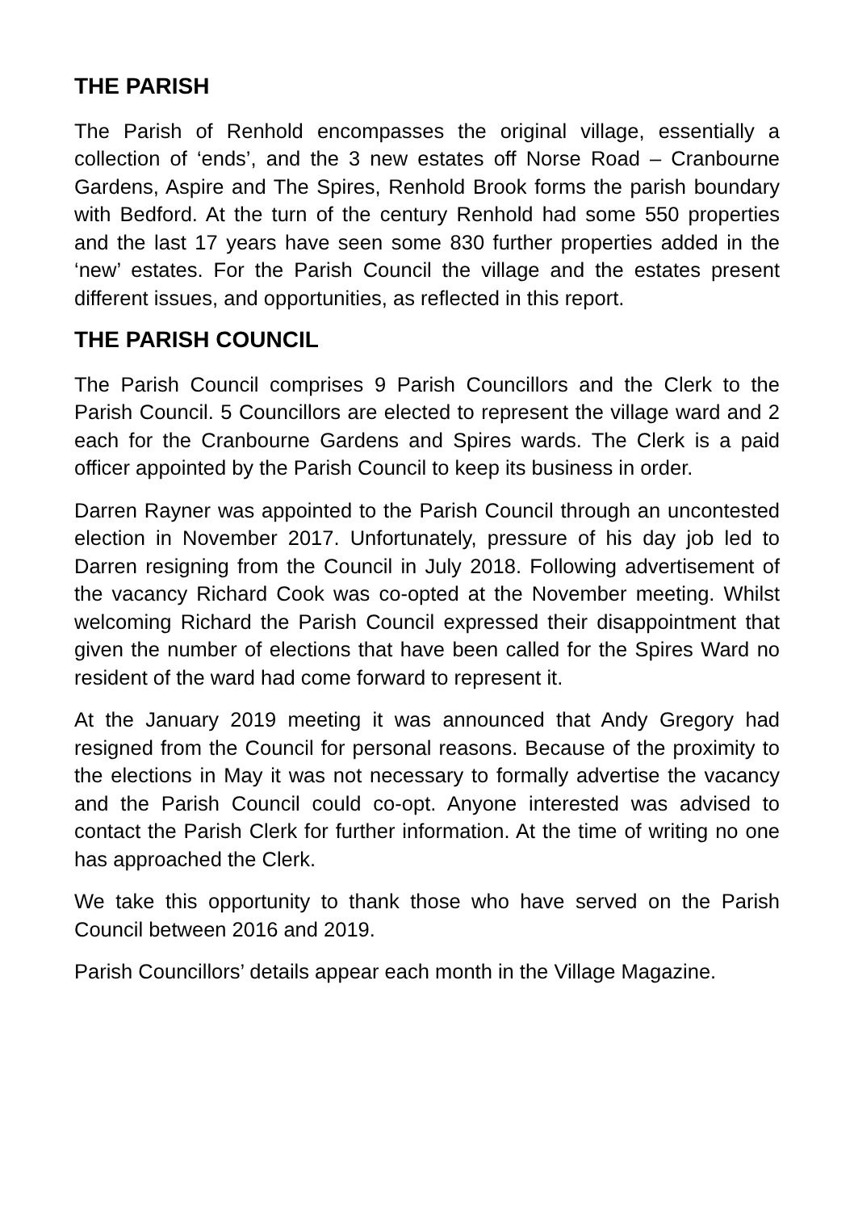THE PARISH
The Parish of Renhold encompasses the original village, essentially a collection of ‘ends’, and the 3 new estates off Norse Road – Cranbourne Gardens, Aspire and The Spires, Renhold Brook forms the parish boundary with Bedford. At the turn of the century Renhold had some 550 properties and the last 17 years have seen some 830 further properties added in the ‘new’ estates. For the Parish Council the village and the estates present different issues, and opportunities, as reflected in this report.
THE PARISH COUNCIL
The Parish Council comprises 9 Parish Councillors and the Clerk to the Parish Council. 5 Councillors are elected to represent the village ward and 2 each for the Cranbourne Gardens and Spires wards. The Clerk is a paid officer appointed by the Parish Council to keep its business in order.
Darren Rayner was appointed to the Parish Council through an uncontested election in November 2017. Unfortunately, pressure of his day job led to Darren resigning from the Council in July 2018. Following advertisement of the vacancy Richard Cook was co-opted at the November meeting. Whilst welcoming Richard the Parish Council expressed their disappointment that given the number of elections that have been called for the Spires Ward no resident of the ward had come forward to represent it.
At the January 2019 meeting it was announced that Andy Gregory had resigned from the Council for personal reasons. Because of the proximity to the elections in May it was not necessary to formally advertise the vacancy and the Parish Council could co-opt. Anyone interested was advised to contact the Parish Clerk for further information. At the time of writing no one has approached the Clerk.
We take this opportunity to thank those who have served on the Parish Council between 2016 and 2019.
Parish Councillors’ details appear each month in the Village Magazine.